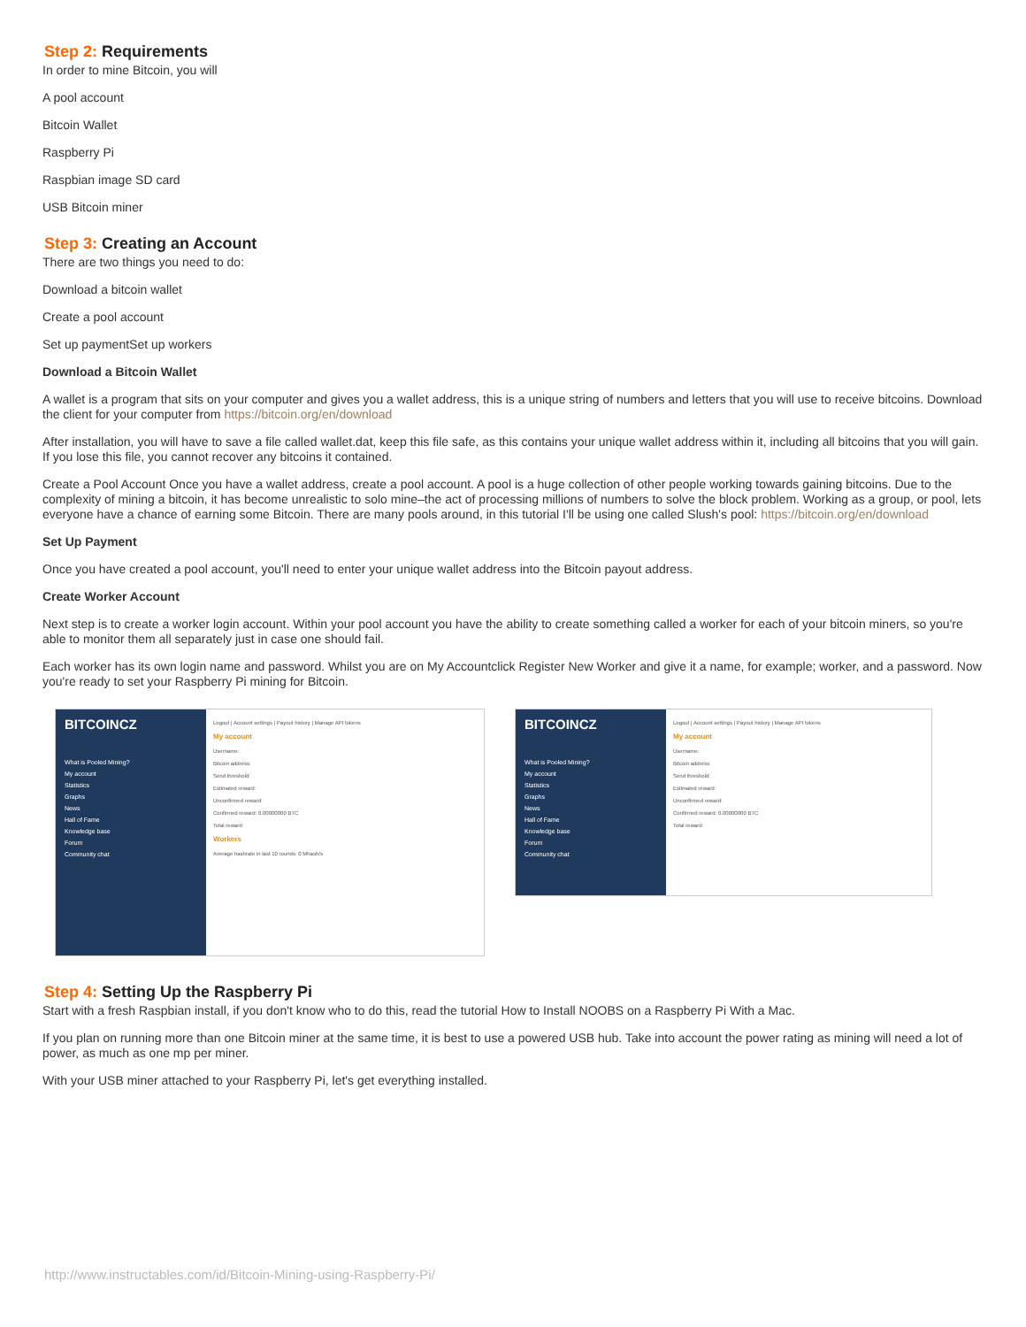Step 2: Requirements
In order to mine Bitcoin, you will
A pool account
Bitcoin Wallet
Raspberry Pi
Raspbian image SD card
USB Bitcoin miner
Step 3: Creating an Account
There are two things you need to do:
Download a bitcoin wallet
Create a pool account
Set up paymentSet up workers
Download a Bitcoin Wallet
A wallet is a program that sits on your computer and gives you a wallet address, this is a unique string of numbers and letters that you will use to receive bitcoins. Download the client for your computer from https://bitcoin.org/en/download
After installation, you will have to save a file called wallet.dat, keep this file safe, as this contains your unique wallet address within it, including all bitcoins that you will gain. If you lose this file, you cannot recover any bitcoins it contained.
Create a Pool Account Once you have a wallet address, create a pool account. A pool is a huge collection of other people working towards gaining bitcoins. Due to the complexity of mining a bitcoin, it has become unrealistic to solo mine–the act of processing millions of numbers to solve the block problem. Working as a group, or pool, lets everyone have a chance of earning some Bitcoin. There are many pools around, in this tutorial I'll be using one called Slush's pool: https://bitcoin.org/en/download
Set Up Payment
Once you have created a pool account, you'll need to enter your unique wallet address into the Bitcoin payout address.
Create Worker Account
Next step is to create a worker login account. Within your pool account you have the ability to create something called a worker for each of your bitcoin miners, so you're able to monitor them all separately just in case one should fail.
Each worker has its own login name and password. Whilst you are on My Accountclick Register New Worker and give it a name, for example; worker, and a password. Now you're ready to set your Raspberry Pi mining for Bitcoin.
BITCOINCZ
What is Pooled Mining?
My account
Statistics
Graphs
News
Hall of Fame
Knowledge base
Forum
Community chat
Logout | Account settings | Payout history | Manage API tokens
My account
Username:
Bitcoin address:
Send threshold:
Estimated reward:
Unconfirmed reward:
Confirmed reward: 0.00000000 BTC
Total reward:
Workers
Average hashrate in last 10 rounds: 0 Mhash/s
BITCOINCZ
What is Pooled Mining?
My account
Statistics
Graphs
News
Hall of Fame
Knowledge base
Forum
Community chat
Logout | Account settings | Payout history | Manage API tokens
My account
Username:
Bitcoin address:
Send threshold:
Estimated reward:
Unconfirmed reward:
Confirmed reward: 0.00000000 BTC
Total reward:
Step 4: Setting Up the Raspberry Pi
Start with a fresh Raspbian install, if you don't know who to do this, read the tutorial How to Install NOOBS on a Raspberry Pi With a Mac.
If you plan on running more than one Bitcoin miner at the same time, it is best to use a powered USB hub. Take into account the power rating as mining will need a lot of power, as much as one mp per miner.
With your USB miner attached to your Raspberry Pi, let's get everything installed.
http://www.instructables.com/id/Bitcoin-Mining-using-Raspberry-Pi/